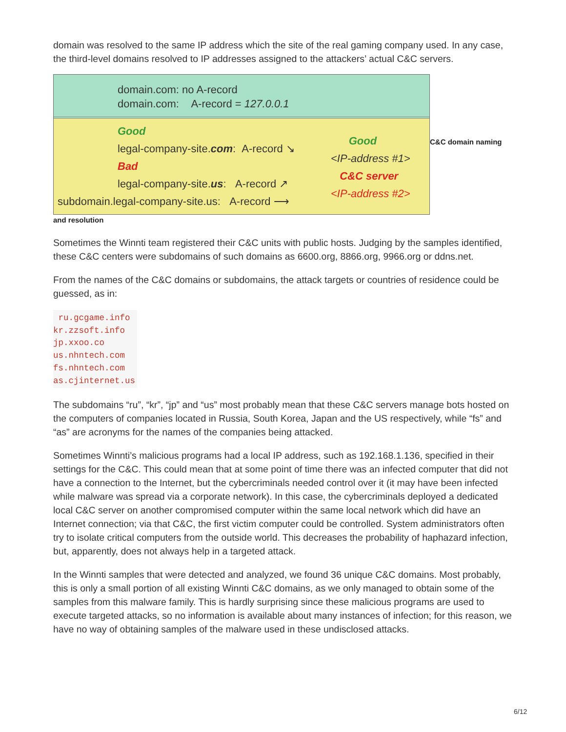domain was resolved to the same IP address which the site of the real gaming company used. In any case, the third-level domains resolved to IP addresses assigned to the attackers’ actual C&C servers.
domain.com: no A-record
domain.com: A-record = 127.0.0.1
Good
legal-company-site.com: A-record ↘
Bad
legal-company-site.us: A-record ↗
subdomain.legal-company-site.us: A-record ⟶
Good
<IP-address #1>
C&C server
<IP-address #2>
C&C domain naming
and resolution
Sometimes the Winnti team registered their C&C units with public hosts. Judging by the samples identified, these C&C centers were subdomains of such domains as 6600.org, 8866.org, 9966.org or ddns.net.
From the names of the C&C domains or subdomains, the attack targets or countries of residence could be guessed, as in:
 ru.gcgame.info
kr.zzsoft.info
jp.xxoo.co
us.nhntech.com
fs.nhntech.com
as.cjinternet.us
The subdomains “ru”, “kr”, “jp” and “us” most probably mean that these C&C servers manage bots hosted on the computers of companies located in Russia, South Korea, Japan and the US respectively, while “fs” and “as” are acronyms for the names of the companies being attacked.
Sometimes Winnti’s malicious programs had a local IP address, such as 192.168.1.136, specified in their settings for the C&C. This could mean that at some point of time there was an infected computer that did not have a connection to the Internet, but the cybercriminals needed control over it (it may have been infected while malware was spread via a corporate network). In this case, the cybercriminals deployed a dedicated local C&C server on another compromised computer within the same local network which did have an Internet connection; via that C&C, the first victim computer could be controlled. System administrators often try to isolate critical computers from the outside world. This decreases the probability of haphazard infection, but, apparently, does not always help in a targeted attack.
In the Winnti samples that were detected and analyzed, we found 36 unique C&C domains. Most probably, this is only a small portion of all existing Winnti C&C domains, as we only managed to obtain some of the samples from this malware family. This is hardly surprising since these malicious programs are used to execute targeted attacks, so no information is available about many instances of infection; for this reason, we have no way of obtaining samples of the malware used in these undisclosed attacks.
6/12